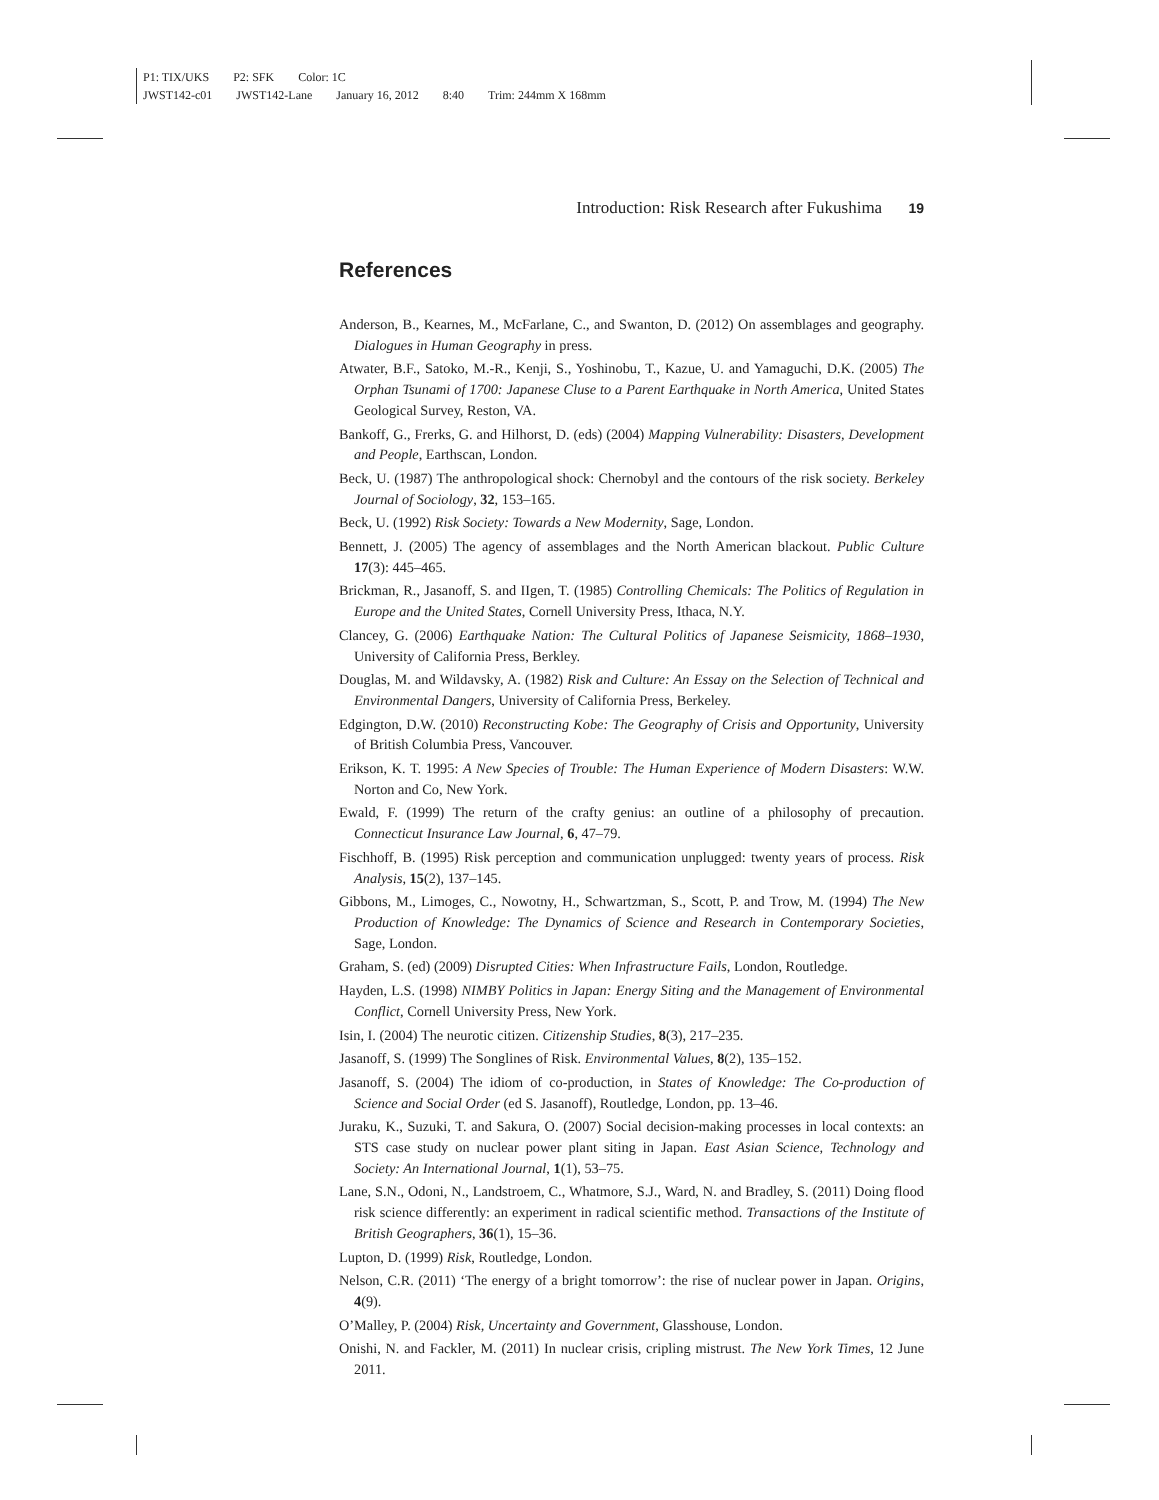P1: TIX/UKS P2: SFK Color: 1C
JWST142-c01 JWST142-Lane January 16, 2012 8:40 Trim: 244mm X 168mm
Introduction: Risk Research after Fukushima 19
References
Anderson, B., Kearnes, M., McFarlane, C., and Swanton, D. (2012) On assemblages and geography. Dialogues in Human Geography in press.
Atwater, B.F., Satoko, M.-R., Kenji, S., Yoshinobu, T., Kazue, U. and Yamaguchi, D.K. (2005) The Orphan Tsunami of 1700: Japanese Cluse to a Parent Earthquake in North America, United States Geological Survey, Reston, VA.
Bankoff, G., Frerks, G. and Hilhorst, D. (eds) (2004) Mapping Vulnerability: Disasters, Development and People, Earthscan, London.
Beck, U. (1987) The anthropological shock: Chernobyl and the contours of the risk society. Berkeley Journal of Sociology, 32, 153–165.
Beck, U. (1992) Risk Society: Towards a New Modernity, Sage, London.
Bennett, J. (2005) The agency of assemblages and the North American blackout. Public Culture 17(3): 445–465.
Brickman, R., Jasanoff, S. and IIgen, T. (1985) Controlling Chemicals: The Politics of Regulation in Europe and the United States, Cornell University Press, Ithaca, N.Y.
Clancey, G. (2006) Earthquake Nation: The Cultural Politics of Japanese Seismicity, 1868–1930, University of California Press, Berkley.
Douglas, M. and Wildavsky, A. (1982) Risk and Culture: An Essay on the Selection of Technical and Environmental Dangers, University of California Press, Berkeley.
Edgington, D.W. (2010) Reconstructing Kobe: The Geography of Crisis and Opportunity, University of British Columbia Press, Vancouver.
Erikson, K. T. 1995: A New Species of Trouble: The Human Experience of Modern Disasters: W.W. Norton and Co, New York.
Ewald, F. (1999) The return of the crafty genius: an outline of a philosophy of precaution. Connecticut Insurance Law Journal, 6, 47–79.
Fischhoff, B. (1995) Risk perception and communication unplugged: twenty years of process. Risk Analysis, 15(2), 137–145.
Gibbons, M., Limoges, C., Nowotny, H., Schwartzman, S., Scott, P. and Trow, M. (1994) The New Production of Knowledge: The Dynamics of Science and Research in Contemporary Societies, Sage, London.
Graham, S. (ed) (2009) Disrupted Cities: When Infrastructure Fails, London, Routledge.
Hayden, L.S. (1998) NIMBY Politics in Japan: Energy Siting and the Management of Environmental Conflict, Cornell University Press, New York.
Isin, I. (2004) The neurotic citizen. Citizenship Studies, 8(3), 217–235.
Jasanoff, S. (1999) The Songlines of Risk. Environmental Values, 8(2), 135–152.
Jasanoff, S. (2004) The idiom of co-production, in States of Knowledge: The Co-production of Science and Social Order (ed S. Jasanoff), Routledge, London, pp. 13–46.
Juraku, K., Suzuki, T. and Sakura, O. (2007) Social decision-making processes in local contexts: an STS case study on nuclear power plant siting in Japan. East Asian Science, Technology and Society: An International Journal, 1(1), 53–75.
Lane, S.N., Odoni, N., Landstroem, C., Whatmore, S.J., Ward, N. and Bradley, S. (2011) Doing flood risk science differently: an experiment in radical scientific method. Transactions of the Institute of British Geographers, 36(1), 15–36.
Lupton, D. (1999) Risk, Routledge, London.
Nelson, C.R. (2011) ‘The energy of a bright tomorrow’: the rise of nuclear power in Japan. Origins, 4(9).
O’Malley, P. (2004) Risk, Uncertainty and Government, Glasshouse, London.
Onishi, N. and Fackler, M. (2011) In nuclear crisis, cripling mistrust. The New York Times, 12 June 2011.